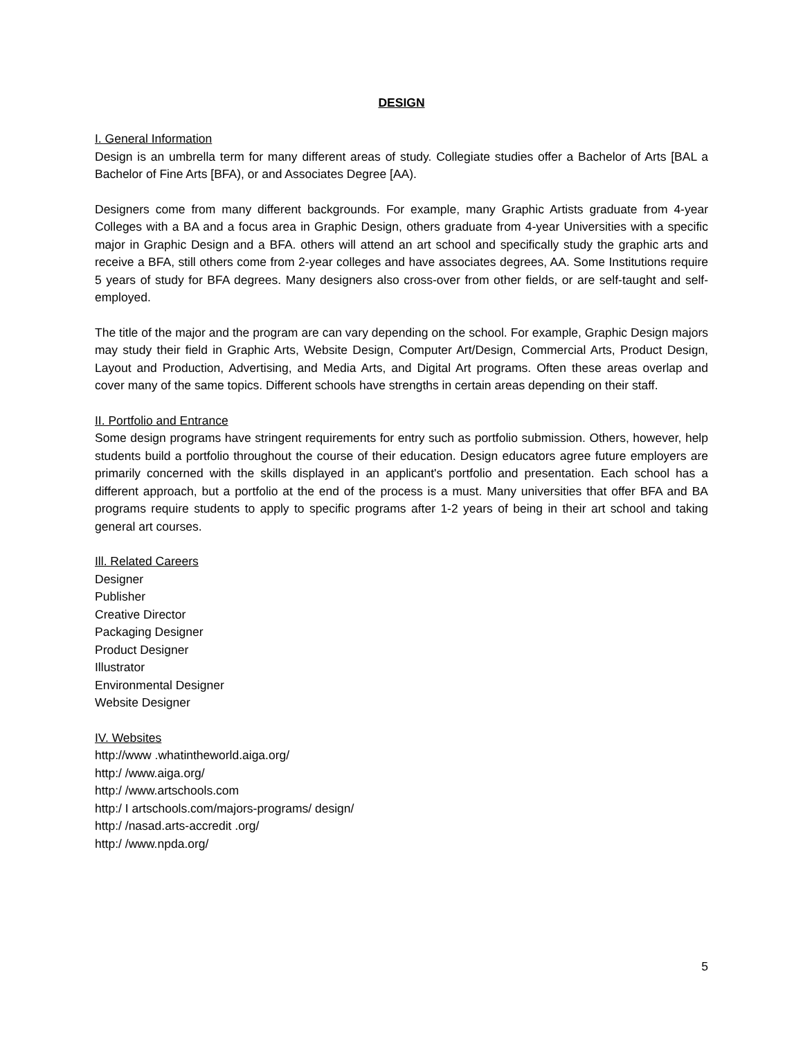DESIGN
I. General Information
Design is an umbrella term for many different areas of study. Collegiate studies offer a Bachelor of Arts [BAL a Bachelor of Fine Arts [BFA), or and Associates Degree [AA).
Designers come from many different backgrounds. For example, many Graphic Artists graduate from 4-year Colleges with a BA and a focus area in Graphic Design, others graduate from 4-year Universities with a specific major in Graphic Design and a BFA. others will attend an art school and specifically study the graphic arts and receive a BFA, still others come from 2-year colleges and have associates degrees, AA. Some Institutions require 5 years of study for BFA degrees. Many designers also cross-over from other fields, or are self-taught and self-employed.
The title of the major and the program are can vary depending on the school. For example, Graphic Design majors may study their field in Graphic Arts, Website Design, Computer Art/Design, Commercial Arts, Product Design, Layout and Production, Advertising, and Media Arts, and Digital Art programs. Often these areas overlap and cover many of the same topics. Different schools have strengths in certain areas depending on their staff.
II. Portfolio and Entrance
Some design programs have stringent requirements for entry such as portfolio submission. Others, however, help students build a portfolio throughout the course of their education. Design educators agree future employers are primarily concerned with the skills displayed in an applicant's portfolio and presentation. Each school has a different approach, but a portfolio at the end of the process is a must. Many universities that offer BFA and BA programs require students to apply to specific programs after 1-2 years of being in their art school and taking general art courses.
Ill. Related Careers
Designer
Publisher
Creative Director
Packaging Designer
Product Designer
Illustrator
Environmental Designer
Website Designer
IV. Websites
http://www .whatintheworld.aiga.org/
http:/ /www.aiga.org/
http:/ /www.artschools.com
http:/ I artschools.com/majors-programs/ design/
http:/ /nasad.arts-accredit .org/
http:/ /www.npda.org/
5